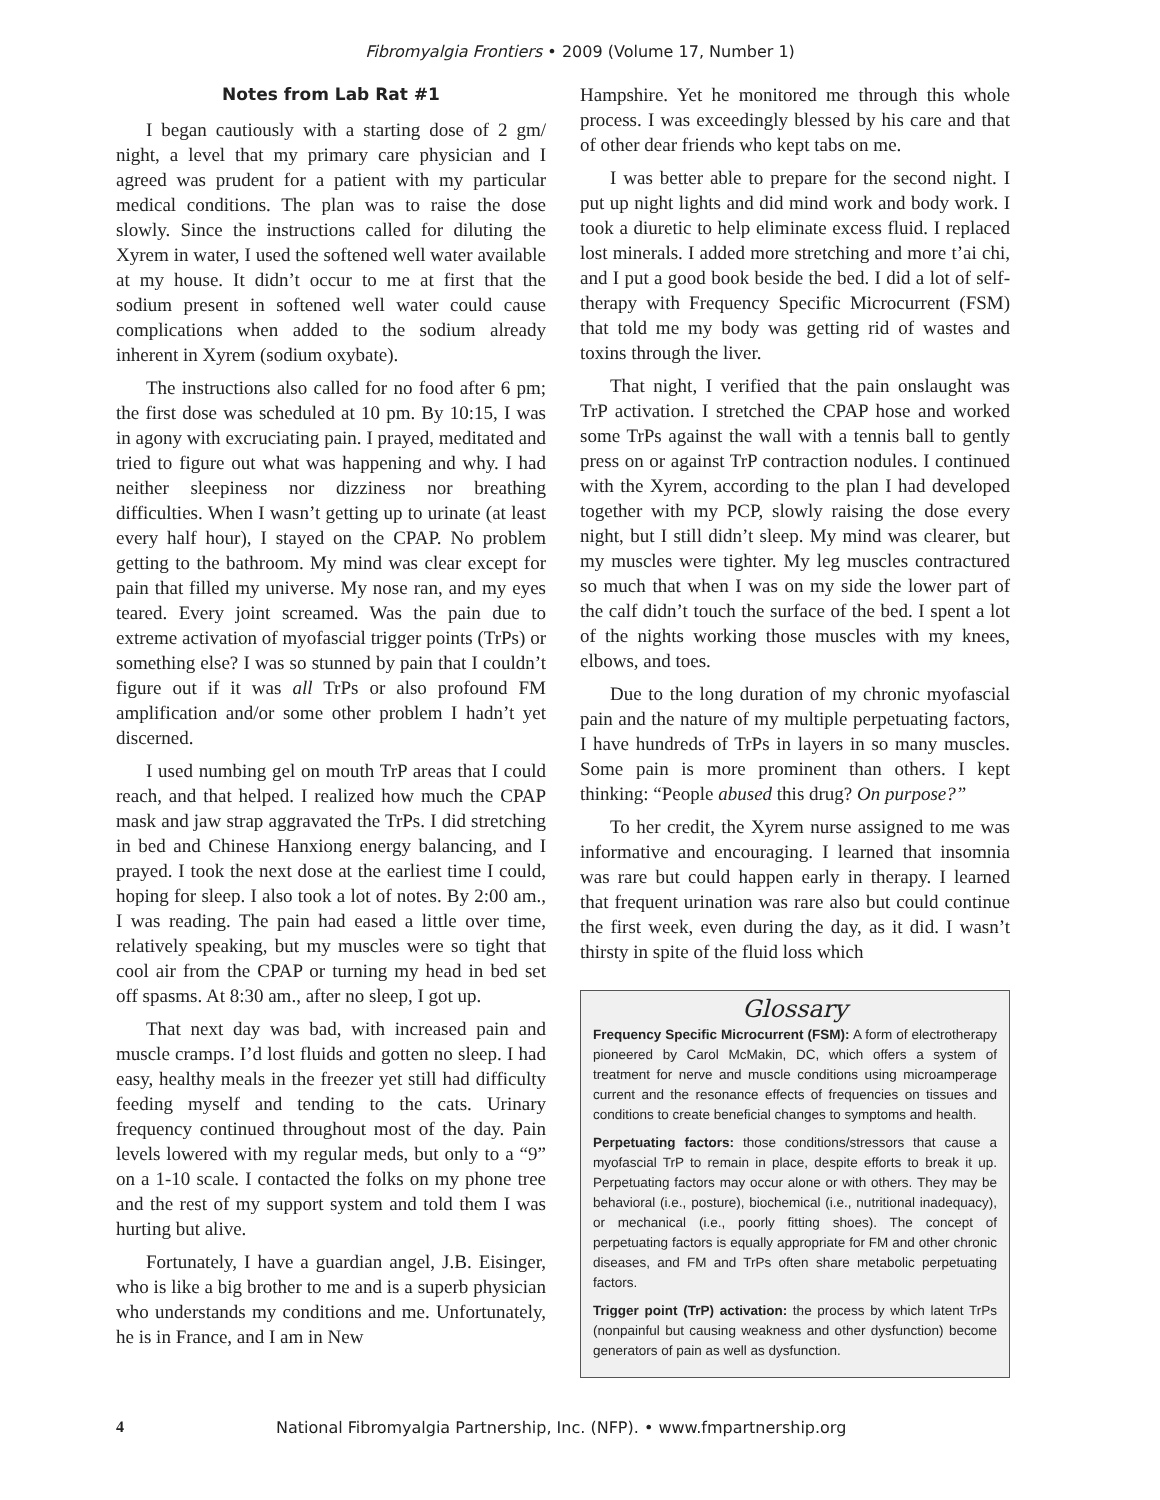Fibromyalgia Frontiers • 2009 (Volume 17, Number 1)
Notes from Lab Rat #1
I began cautiously with a starting dose of 2 gm/ night, a level that my primary care physician and I agreed was prudent for a patient with my particular medical conditions. The plan was to raise the dose slowly. Since the instructions called for diluting the Xyrem in water, I used the softened well water available at my house. It didn’t occur to me at first that the sodium present in softened well water could cause complications when added to the sodium already inherent in Xyrem (sodium oxybate).
The instructions also called for no food after 6 pm; the first dose was scheduled at 10 pm. By 10:15, I was in agony with excruciating pain. I prayed, meditated and tried to figure out what was happening and why. I had neither sleepiness nor dizziness nor breathing difficulties. When I wasn’t getting up to urinate (at least every half hour), I stayed on the CPAP. No problem getting to the bathroom. My mind was clear except for pain that filled my universe. My nose ran, and my eyes teared. Every joint screamed. Was the pain due to extreme activation of myofascial trigger points (TrPs) or something else? I was so stunned by pain that I couldn’t figure out if it was all TrPs or also profound FM amplification and/or some other problem I hadn’t yet discerned.
I used numbing gel on mouth TrP areas that I could reach, and that helped. I realized how much the CPAP mask and jaw strap aggravated the TrPs. I did stretching in bed and Chinese Hanxiong energy balancing, and I prayed. I took the next dose at the earliest time I could, hoping for sleep. I also took a lot of notes. By 2:00 am., I was reading. The pain had eased a little over time, relatively speaking, but my muscles were so tight that cool air from the CPAP or turning my head in bed set off spasms. At 8:30 am., after no sleep, I got up.
That next day was bad, with increased pain and muscle cramps. I’d lost fluids and gotten no sleep. I had easy, healthy meals in the freezer yet still had difficulty feeding myself and tending to the cats. Urinary frequency continued throughout most of the day. Pain levels lowered with my regular meds, but only to a “9” on a 1-10 scale. I contacted the folks on my phone tree and the rest of my support system and told them I was hurting but alive.
Fortunately, I have a guardian angel, J.B. Eisinger, who is like a big brother to me and is a superb physician who understands my conditions and me. Unfortunately, he is in France, and I am in New
Hampshire. Yet he monitored me through this whole process. I was exceedingly blessed by his care and that of other dear friends who kept tabs on me.
I was better able to prepare for the second night. I put up night lights and did mind work and body work. I took a diuretic to help eliminate excess fluid. I replaced lost minerals. I added more stretching and more t’ai chi, and I put a good book beside the bed. I did a lot of self-therapy with Frequency Specific Microcurrent (FSM) that told me my body was getting rid of wastes and toxins through the liver.
That night, I verified that the pain onslaught was TrP activation. I stretched the CPAP hose and worked some TrPs against the wall with a tennis ball to gently press on or against TrP contraction nodules. I continued with the Xyrem, according to the plan I had developed together with my PCP, slowly raising the dose every night, but I still didn’t sleep. My mind was clearer, but my muscles were tighter. My leg muscles contractured so much that when I was on my side the lower part of the calf didn’t touch the surface of the bed. I spent a lot of the nights working those muscles with my knees, elbows, and toes.
Due to the long duration of my chronic myofascial pain and the nature of my multiple perpetuating factors, I have hundreds of TrPs in layers in so many muscles. Some pain is more prominent than others. I kept thinking: “People abused this drug? On purpose?”
To her credit, the Xyrem nurse assigned to me was informative and encouraging. I learned that insomnia was rare but could happen early in therapy. I learned that frequent urination was rare also but could continue the first week, even during the day, as it did. I wasn’t thirsty in spite of the fluid loss which
Glossary
Frequency Specific Microcurrent (FSM): A form of electrotherapy pioneered by Carol McMakin, DC, which offers a system of treatment for nerve and muscle conditions using microamperage current and the resonance effects of frequencies on tissues and conditions to create beneficial changes to symptoms and health.
Perpetuating factors: those conditions/stressors that cause a myofascial TrP to remain in place, despite efforts to break it up. Perpetuating factors may occur alone or with others. They may be behavioral (i.e., posture), biochemical (i.e., nutritional inadequacy), or mechanical (i.e., poorly fitting shoes). The concept of perpetuating factors is equally appropriate for FM and other chronic diseases, and FM and TrPs often share metabolic perpetuating factors.
Trigger point (TrP) activation: the process by which latent TrPs (nonpainful but causing weakness and other dysfunction) become generators of pain as well as dysfunction.
4 National Fibromyalgia Partnership, Inc. (NFP). • www.fmpartnership.org